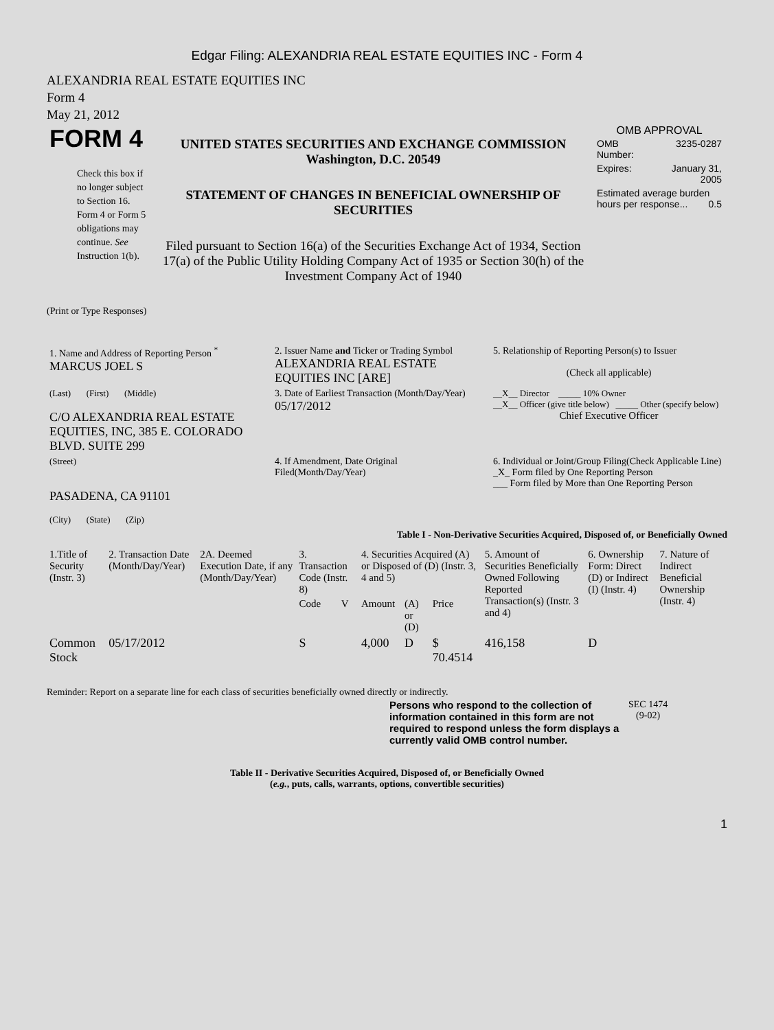Edgar Filing: ALEXANDRIA REAL ESTATE EQUITIES INC - Form 4
ALEXANDRIA REAL ESTATE EQUITIES INC
Form 4
May 21, 2012
| FORM 4 Check this box if no longer subject to Section 16. Form 4 or Form 5 obligations may continue. See Instruction 1(b). | UNITED STATES SECURITIES AND EXCHANGE COMMISSION Washington, D.C. 20549 STATEMENT OF CHANGES IN BENEFICIAL OWNERSHIP OF SECURITIES Filed pursuant to Section 16(a) of the Securities Exchange Act of 1934, Section 17(a) of the Public Utility Holding Company Act of 1935 or Section 30(h) of the Investment Company Act of 1940 | OMB APPROVAL / OMB Number: / 3235-0287 / / Expires: / January 31, 2005 / / Estimated average burden hours per response... 0.5 / / |
(Print or Type Responses)
| 1. Name and Address of Reporting Person <sup>*</sup> MARCUS JOEL S | 2. Issuer Name and Ticker or Trading Symbol ALEXANDRIA REAL ESTATE EQUITIES INC [ARE] | 5. Relationship of Reporting Person(s) to Issuer (Check all applicable) |
| (Last) (First) (Middle) C/O ALEXANDRIA REAL ESTATE EQUITIES, INC, 385 E. COLORADO BLVD. SUITE 299 | 3. Date of Earliest Transaction (Month/Day/Year) 05/17/2012 | __X__ Director _____ 10% Owner __X__ Officer (give title below) _____ Other (specify below) Chief Executive Officer |
| (Street) PASADENA, CA 91101 (City) (State) (Zip) | 4. If Amendment, Date Original Filed(Month/Day/Year) | 6. Individual or Joint/Group Filing(Check Applicable Line) _X_ Form filed by One Reporting Person ___ Form filed by More than One Reporting Person |
Table I - Non-Derivative Securities Acquired, Disposed of, or Beneficially Owned
| 1.Title of Security (Instr. 3) | 2. Transaction Date (Month/Day/Year) | 2A. Deemed Execution Date, if any (Month/Day/Year) | 3. Transaction Code (Instr. 8) | | 4. Securities Acquired (A) or Disposed of (D) (Instr. 3, 4 and 5) | | | 5. Amount of Securities Beneficially Owned Following Reported Transaction(s) (Instr. 3 and 4) | 6. Ownership Form: Direct (D) or Indirect (I) (Instr. 4) | 7. Nature of Indirect Beneficial Ownership (Instr. 4) |
| --- | --- | --- | --- | --- | --- | --- | --- | --- | --- | --- |
| | | | Code | V | Amount | (A) or (D) | Price | | | |
| Common Stock | 05/17/2012 | | S | | 4,000 | D | $ 70.4514 | 416,158 | D | |
Reminder: Report on a separate line for each class of securities beneficially owned directly or indirectly.
| Persons who respond to the collection of information contained in this form are not required to respond unless the form displays a currently valid OMB control number. | SEC 1474 (9-02) |
Table II - Derivative Securities Acquired, Disposed of, or Beneficially Owned
(e.g., puts, calls, warrants, options, convertible securities)
1